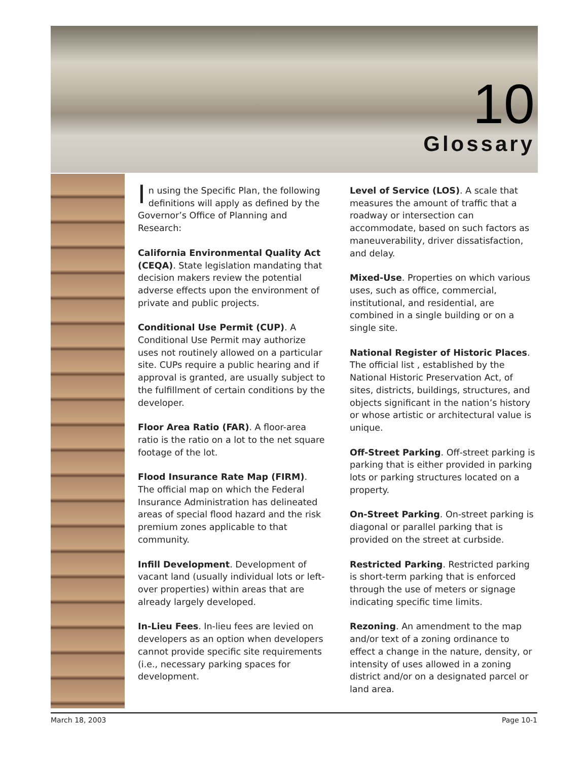10
Glossary
In using the Specific Plan, the following definitions will apply as defined by the Governor’s Office of Planning and Research:
California Environmental Quality Act (CEQA). State legislation mandating that decision makers review the potential adverse effects upon the environment of private and public projects.
Conditional Use Permit (CUP). A Conditional Use Permit may authorize uses not routinely allowed on a particular site. CUPs require a public hearing and if approval is granted, are usually subject to the fulfillment of certain conditions by the developer.
Floor Area Ratio (FAR). A floor-area ratio is the ratio on a lot to the net square footage of the lot.
Flood Insurance Rate Map (FIRM). The official map on which the Federal Insurance Administration has delineated areas of special flood hazard and the risk premium zones applicable to that community.
Infill Development. Development of vacant land (usually individual lots or left-over properties) within areas that are already largely developed.
In-Lieu Fees. In-lieu fees are levied on developers as an option when developers cannot provide specific site requirements (i.e., necessary parking spaces for development.
Level of Service (LOS). A scale that measures the amount of traffic that a roadway or intersection can accommodate, based on such factors as maneuverability, driver dissatisfaction, and delay.
Mixed-Use. Properties on which various uses, such as office, commercial, institutional, and residential, are combined in a single building or on a single site.
National Register of Historic Places. The official list , established by the National Historic Preservation Act, of sites, districts, buildings, structures, and objects significant in the nation’s history or whose artistic or architectural value is unique.
Off-Street Parking. Off-street parking is parking that is either provided in parking lots or parking structures located on a property.
On-Street Parking. On-street parking is diagonal or parallel parking that is provided on the street at curbside.
Restricted Parking. Restricted parking is short-term parking that is enforced through the use of meters or signage indicating specific time limits.
Rezoning. An amendment to the map and/or text of a zoning ordinance to effect a change in the nature, density, or intensity of uses allowed in a zoning district and/or on a designated parcel or land area.
March 18, 2003 Page 10-1